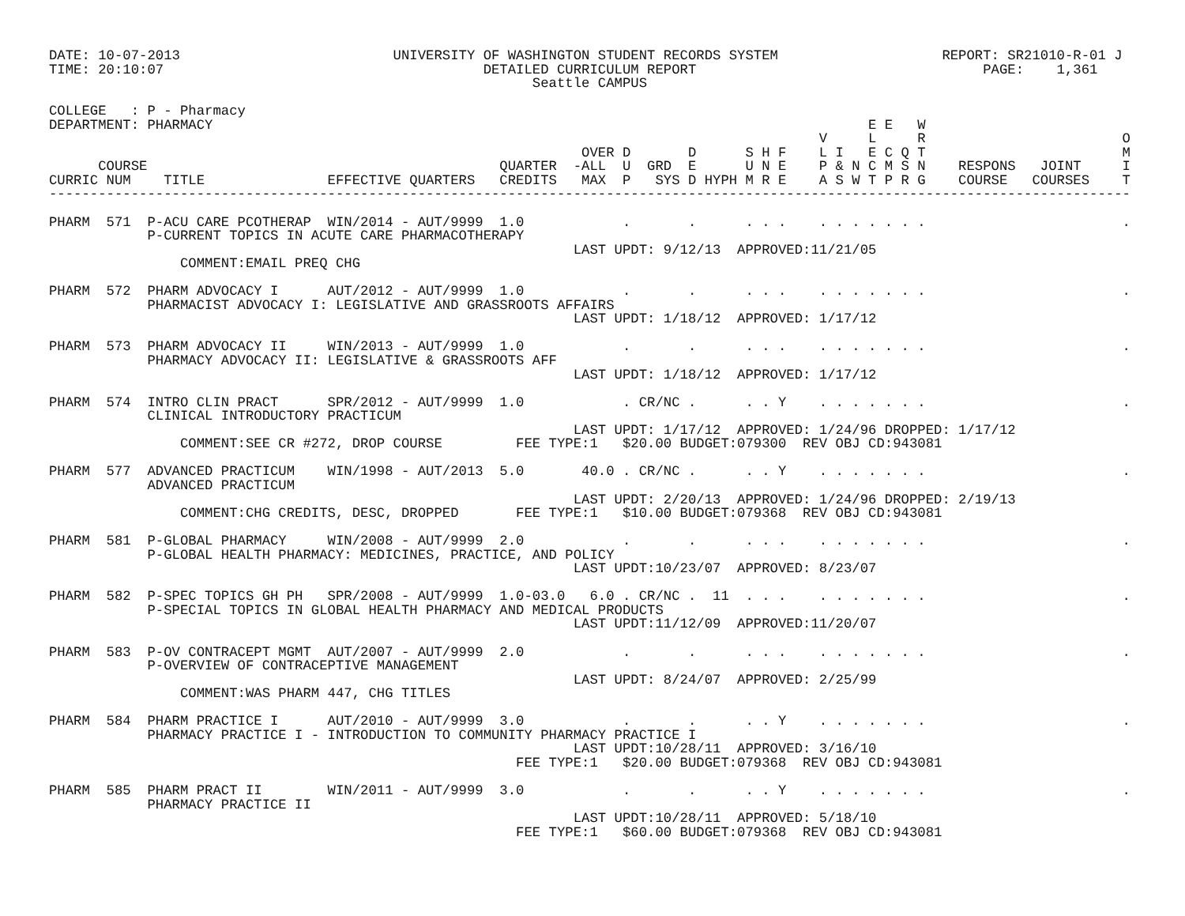DATE: 10-07-2013                          UNIVERSITY OF WASHINGTON STUDENT RECORDS SYSTEM                    REPORT: SR21010-R-01 J
TIME: 20:10:07                                       DETAILED CURRICULUM REPORT                                   PAGE:    1,361
                                                           Seattle CAMPUS

COLLEGE   : P - Pharmacy
DEPARTMENT: PHARMACY                                                                                E E   W
                                                                                              V     L     R                        O
                                                                 OVER D       D      S H F    L I   E C Q T                        M
      COURSE                                           QUARTER  -ALL  U  GRD  E      U N E    P & N C M S N    RESPONS   JOINT     I
CURRIC NUM    TITLE               EFFECTIVE QUARTERS   CREDITS   MAX  P   SYS D HYPH M R E    A S W T P R G    COURSE   COURSES    T
------------------------------------------------------------------------------------------------------------------------------------

PHARM  571  P-ACU CARE PCOTHERAP  WIN/2014 - AUT/9999  1.0            .       .      . . .    . . . . . . .                        .
            P-CURRENT TOPICS IN ACUTE CARE PHARMACOTHERAPY
                                                                LAST UPDT: 9/12/13  APPROVED:11/21/05
                COMMENT:EMAIL PREQ CHG

PHARM  572  PHARM ADVOCACY I      AUT/2012 - AUT/9999  1.0            .       .      . . .    . . . . . . .                        .
            PHARMACIST ADVOCACY I: LEGISLATIVE AND GRASSROOTS AFFAIRS
                                                                LAST UPDT: 1/18/12  APPROVED: 1/17/12

PHARM  573  PHARM ADVOCACY II     WIN/2013 - AUT/9999  1.0            .       .      . . .    . . . . . . .                        .
            PHARMACY ADVOCACY II: LEGISLATIVE & GRASSROOTS AFF
                                                                LAST UPDT: 1/18/12  APPROVED: 1/17/12

PHARM  574  INTRO CLIN PRACT      SPR/2012 - AUT/9999  1.0            . CR/NC .      . . Y    . . . . . . .                        .
            CLINICAL INTRODUCTORY PRACTICUM
                                                                LAST UPDT: 1/17/12  APPROVED: 1/24/96 DROPPED: 1/17/12
                COMMENT:SEE CR #272, DROP COURSE         FEE TYPE:1   $20.00 BUDGET:079300  REV OBJ CD:943081

PHARM  577  ADVANCED PRACTICUM    WIN/1998 - AUT/2013  5.0       40.0 . CR/NC .      . . Y    . . . . . . .                        .
            ADVANCED PRACTICUM
                                                                LAST UPDT: 2/20/13  APPROVED: 1/24/96 DROPPED: 2/19/13
                COMMENT:CHG CREDITS, DESC, DROPPED       FEE TYPE:1   $10.00 BUDGET:079368  REV OBJ CD:943081

PHARM  581  P-GLOBAL PHARMACY     WIN/2008 - AUT/9999  2.0            .       .      . . .    . . . . . . .                        .
            P-GLOBAL HEALTH PHARMACY: MEDICINES, PRACTICE, AND POLICY
                                                                LAST UPDT:10/23/07  APPROVED: 8/23/07

PHARM  582  P-SPEC TOPICS GH PH   SPR/2008 - AUT/9999  1.0-03.0   6.0 . CR/NC .  11  . . .    . . . . . . .                        .
            P-SPECIAL TOPICS IN GLOBAL HEALTH PHARMACY AND MEDICAL PRODUCTS
                                                                LAST UPDT:11/12/09  APPROVED:11/20/07

PHARM  583  P-OV CONTRACEPT MGMT  AUT/2007 - AUT/9999  2.0            .       .      . . .    . . . . . . .                        .
            P-OVERVIEW OF CONTRACEPTIVE MANAGEMENT
                                                                LAST UPDT: 8/24/07  APPROVED: 2/25/99
                COMMENT:WAS PHARM 447, CHG TITLES

PHARM  584  PHARM PRACTICE I      AUT/2010 - AUT/9999  3.0            .       .      . . Y    . . . . . . .                        .
            PHARMACY PRACTICE I - INTRODUCTION TO COMMUNITY PHARMACY PRACTICE I
                                                                LAST UPDT:10/28/11  APPROVED: 3/16/10
                                                         FEE TYPE:1   $20.00 BUDGET:079368  REV OBJ CD:943081

PHARM  585  PHARM PRACT II        WIN/2011 - AUT/9999  3.0            .       .      . . Y    . . . . . . .                        .
            PHARMACY PRACTICE II
                                                                LAST UPDT:10/28/11  APPROVED: 5/18/10
                                                         FEE TYPE:1   $60.00 BUDGET:079368  REV OBJ CD:943081